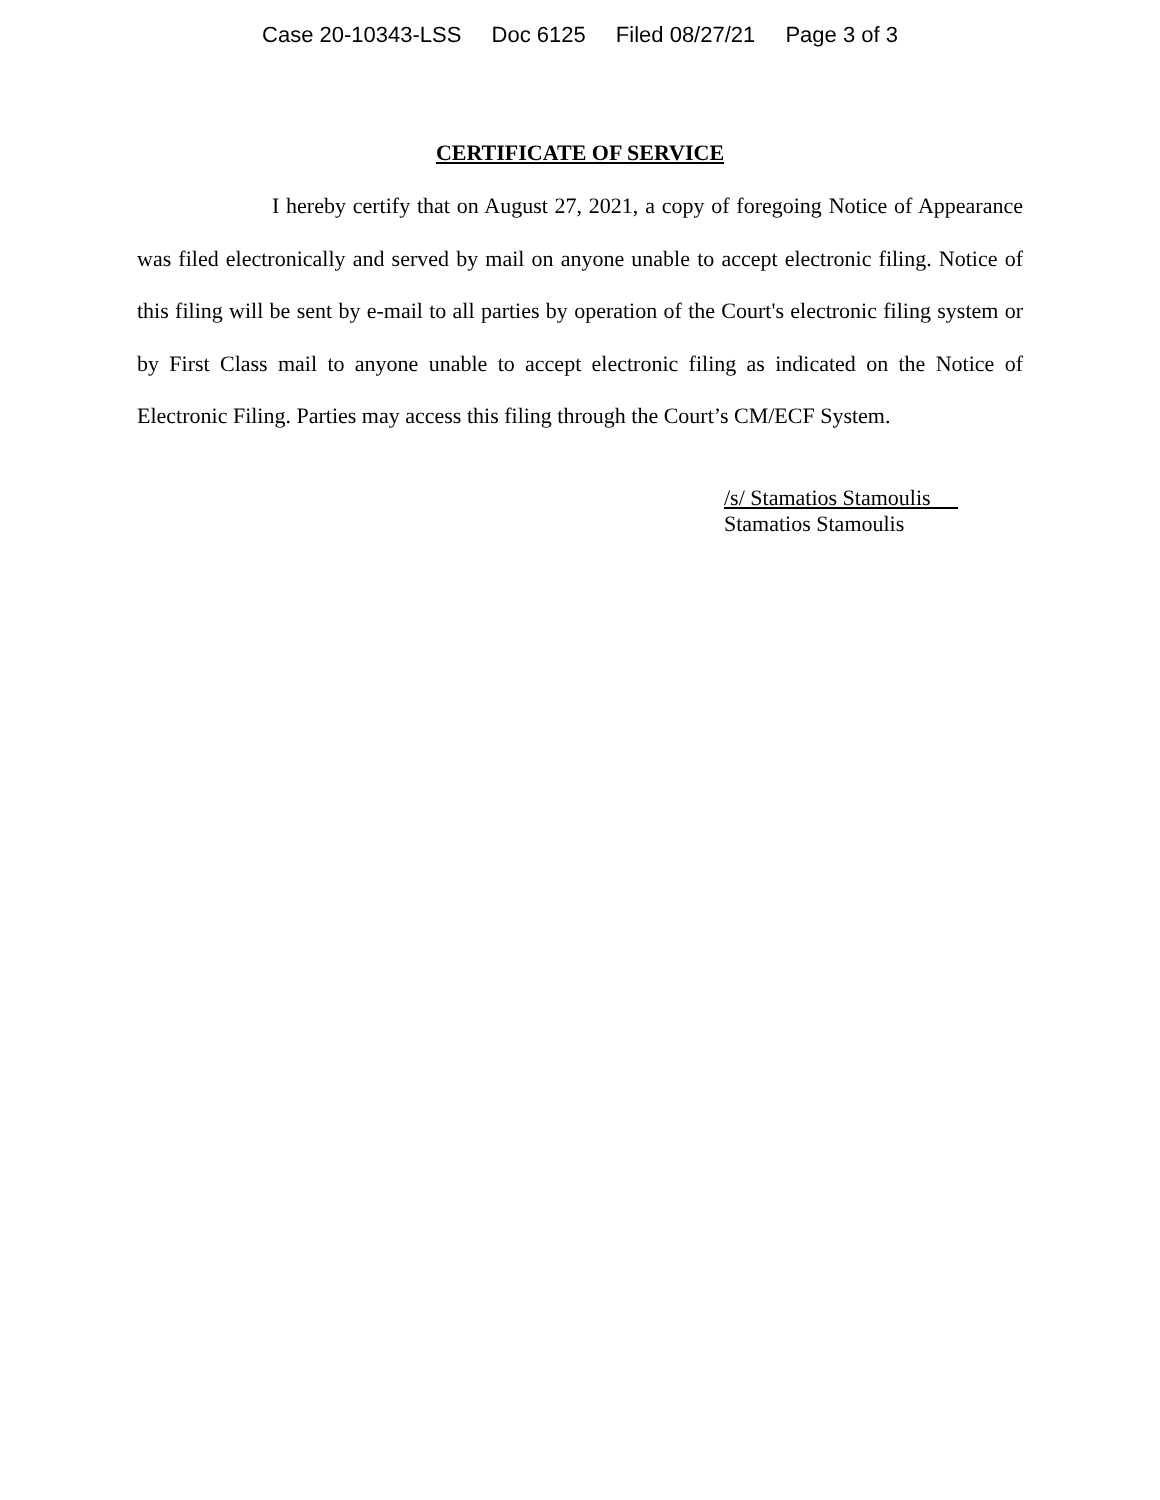Case 20-10343-LSS Doc 6125 Filed 08/27/21 Page 3 of 3
CERTIFICATE OF SERVICE
I hereby certify that on August 27, 2021, a copy of foregoing Notice of Appearance was filed electronically and served by mail on anyone unable to accept electronic filing. Notice of this filing will be sent by e-mail to all parties by operation of the Court's electronic filing system or by First Class mail to anyone unable to accept electronic filing as indicated on the Notice of Electronic Filing. Parties may access this filing through the Court’s CM/ECF System.
/s/ Stamatios Stamoulis
Stamatios Stamoulis